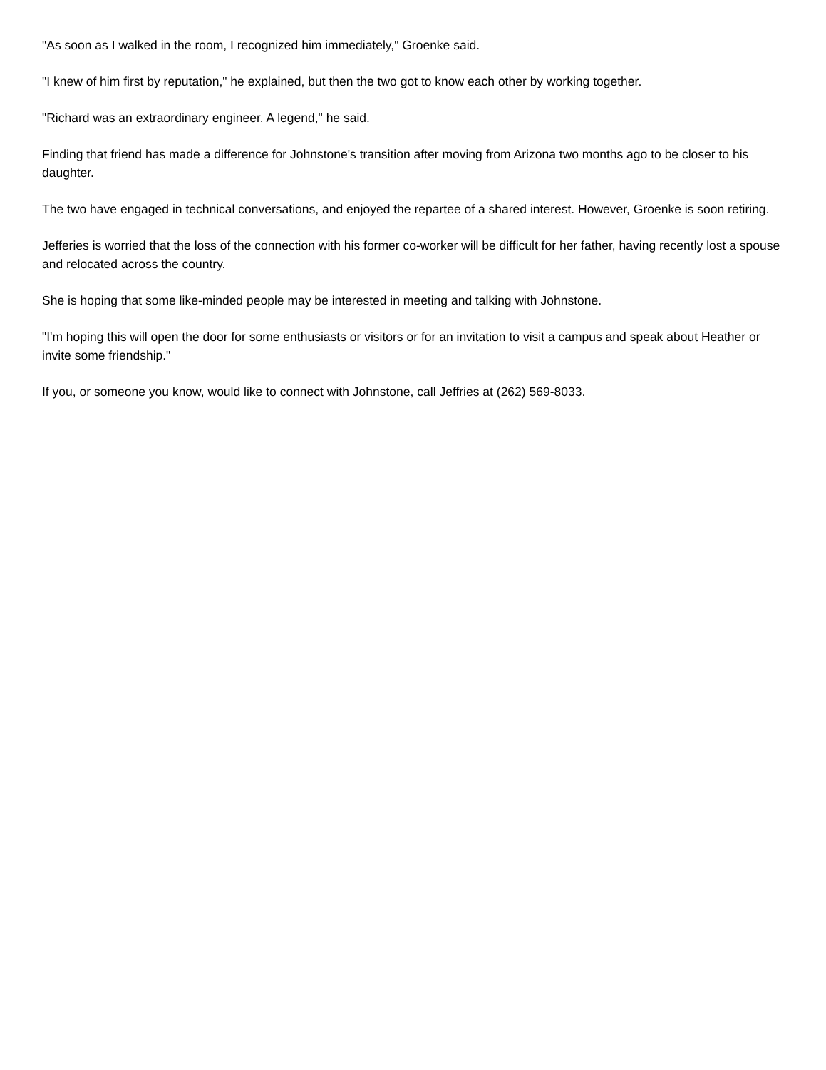"As soon as I walked in the room, I recognized him immediately," Groenke said.
"I knew of him first by reputation," he explained, but then the two got to know each other by working together.
"Richard was an extraordinary engineer. A legend," he said.
Finding that friend has made a difference for Johnstone's transition after moving from Arizona two months ago to be closer to his daughter.
The two have engaged in technical conversations, and enjoyed the repartee of a shared interest. However, Groenke is soon retiring.
Jefferies is worried that the loss of the connection with his former co-worker will be difficult for her father, having recently lost a spouse and relocated across the country.
She is hoping that some like-minded people may be interested in meeting and talking with Johnstone.
"I'm hoping this will open the door for some enthusiasts or visitors or for an invitation to visit a campus and speak about Heather or invite some friendship."
If you, or someone you know, would like to connect with Johnstone, call Jeffries at (262) 569-8033.